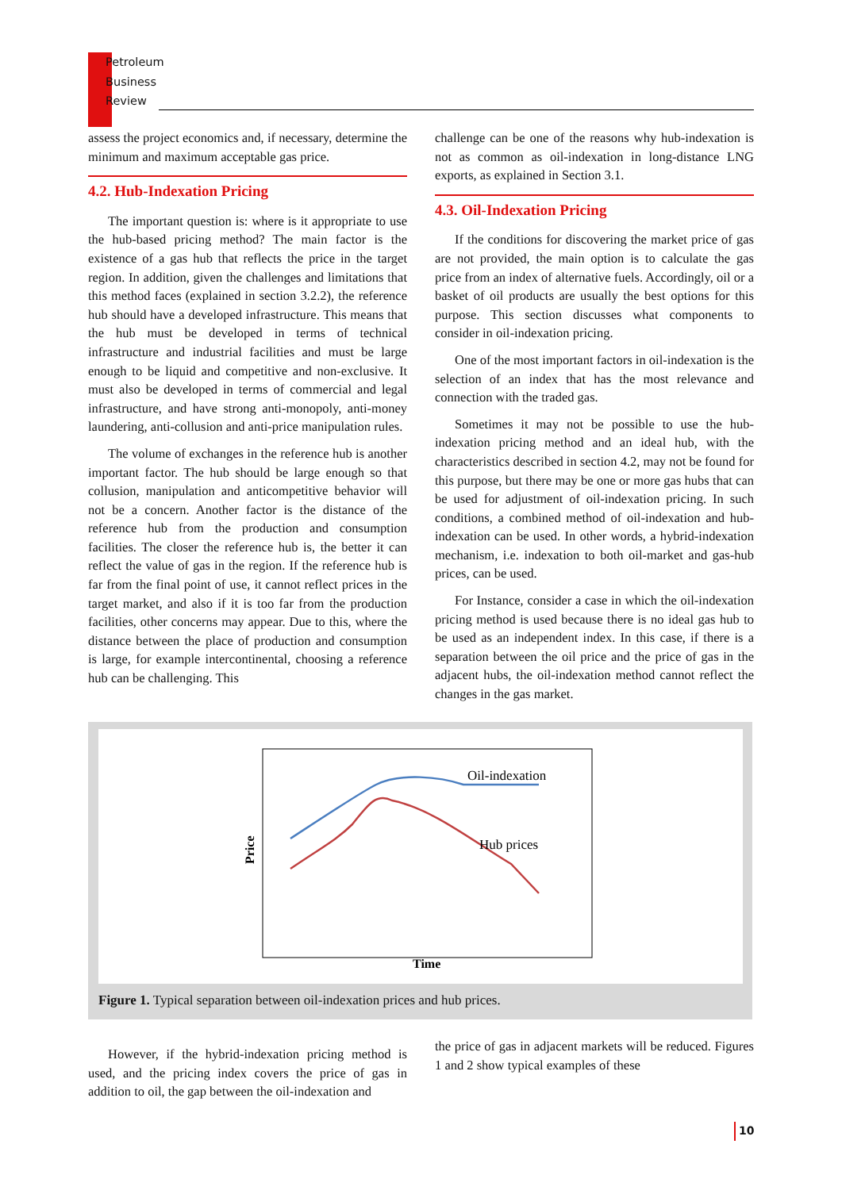Petroleum
Business
Review
assess the project economics and, if necessary, determine the minimum and maximum acceptable gas price.
4.2. Hub-Indexation Pricing
The important question is: where is it appropriate to use the hub-based pricing method? The main factor is the existence of a gas hub that reflects the price in the target region. In addition, given the challenges and limitations that this method faces (explained in section 3.2.2), the reference hub should have a developed infrastructure. This means that the hub must be developed in terms of technical infrastructure and industrial facilities and must be large enough to be liquid and competitive and non-exclusive. It must also be developed in terms of commercial and legal infrastructure, and have strong anti-monopoly, anti-money laundering, anti-collusion and anti-price manipulation rules.
The volume of exchanges in the reference hub is another important factor. The hub should be large enough so that collusion, manipulation and anticompetitive behavior will not be a concern. Another factor is the distance of the reference hub from the production and consumption facilities. The closer the reference hub is, the better it can reflect the value of gas in the region. If the reference hub is far from the final point of use, it cannot reflect prices in the target market, and also if it is too far from the production facilities, other concerns may appear. Due to this, where the distance between the place of production and consumption is large, for example intercontinental, choosing a reference hub can be challenging. This
challenge can be one of the reasons why hub-indexation is not as common as oil-indexation in long-distance LNG exports, as explained in Section 3.1.
4.3. Oil-Indexation Pricing
If the conditions for discovering the market price of gas are not provided, the main option is to calculate the gas price from an index of alternative fuels. Accordingly, oil or a basket of oil products are usually the best options for this purpose. This section discusses what components to consider in oil-indexation pricing.
One of the most important factors in oil-indexation is the selection of an index that has the most relevance and connection with the traded gas.
Sometimes it may not be possible to use the hub-indexation pricing method and an ideal hub, with the characteristics described in section 4.2, may not be found for this purpose, but there may be one or more gas hubs that can be used for adjustment of oil-indexation pricing. In such conditions, a combined method of oil-indexation and hub-indexation can be used. In other words, a hybrid-indexation mechanism, i.e. indexation to both oil-market and gas-hub prices, can be used.
For Instance, consider a case in which the oil-indexation pricing method is used because there is no ideal gas hub to be used as an independent index. In this case, if there is a separation between the oil price and the price of gas in the adjacent hubs, the oil-indexation method cannot reflect the changes in the gas market.
Oil-indexation
Hub prices
Time
Price
Figure 1. Typical separation between oil-indexation prices and hub prices.
However, if the hybrid-indexation pricing method is used, and the pricing index covers the price of gas in addition to oil, the gap between the oil-indexation and
the price of gas in adjacent markets will be reduced. Figures 1 and 2 show typical examples of these
10